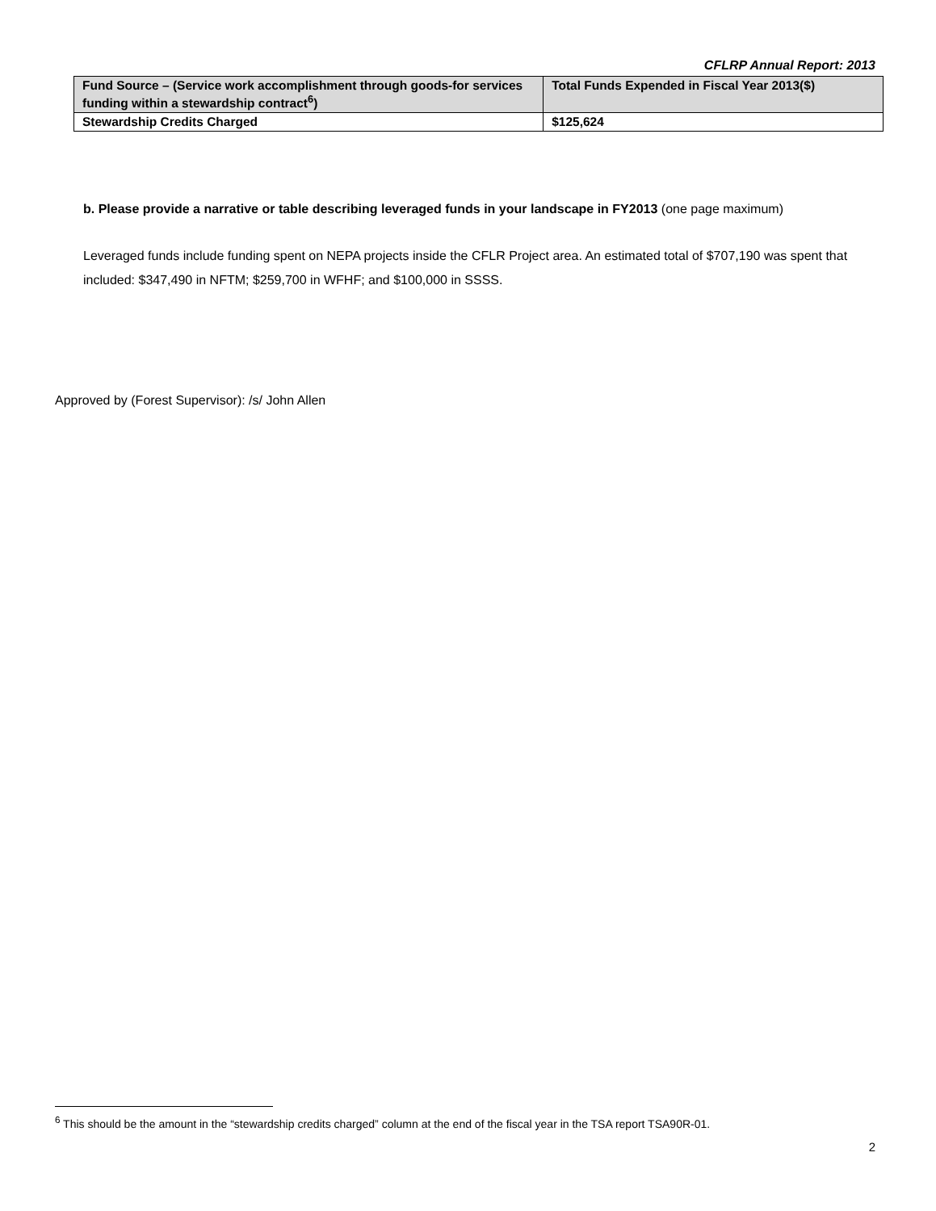CFLRP Annual Report: 2013
| Fund Source – (Service work accomplishment through goods-for services funding within a stewardship contract<sup>6</sup>) | Total Funds Expended in Fiscal Year 2013($) |
| --- | --- |
| Stewardship Credits Charged | $125,624 |
b. Please provide a narrative or table describing leveraged funds in your landscape in FY2013 (one page maximum)
Leveraged funds include funding spent on NEPA projects inside the CFLR Project area. An estimated total of $707,190 was spent that included: $347,490 in NFTM; $259,700 in WFHF; and $100,000 in SSSS.
Approved by (Forest Supervisor): /s/ John Allen
<sup>6</sup> This should be the amount in the “stewardship credits charged” column at the end of the fiscal year in the TSA report TSA90R-01.
2